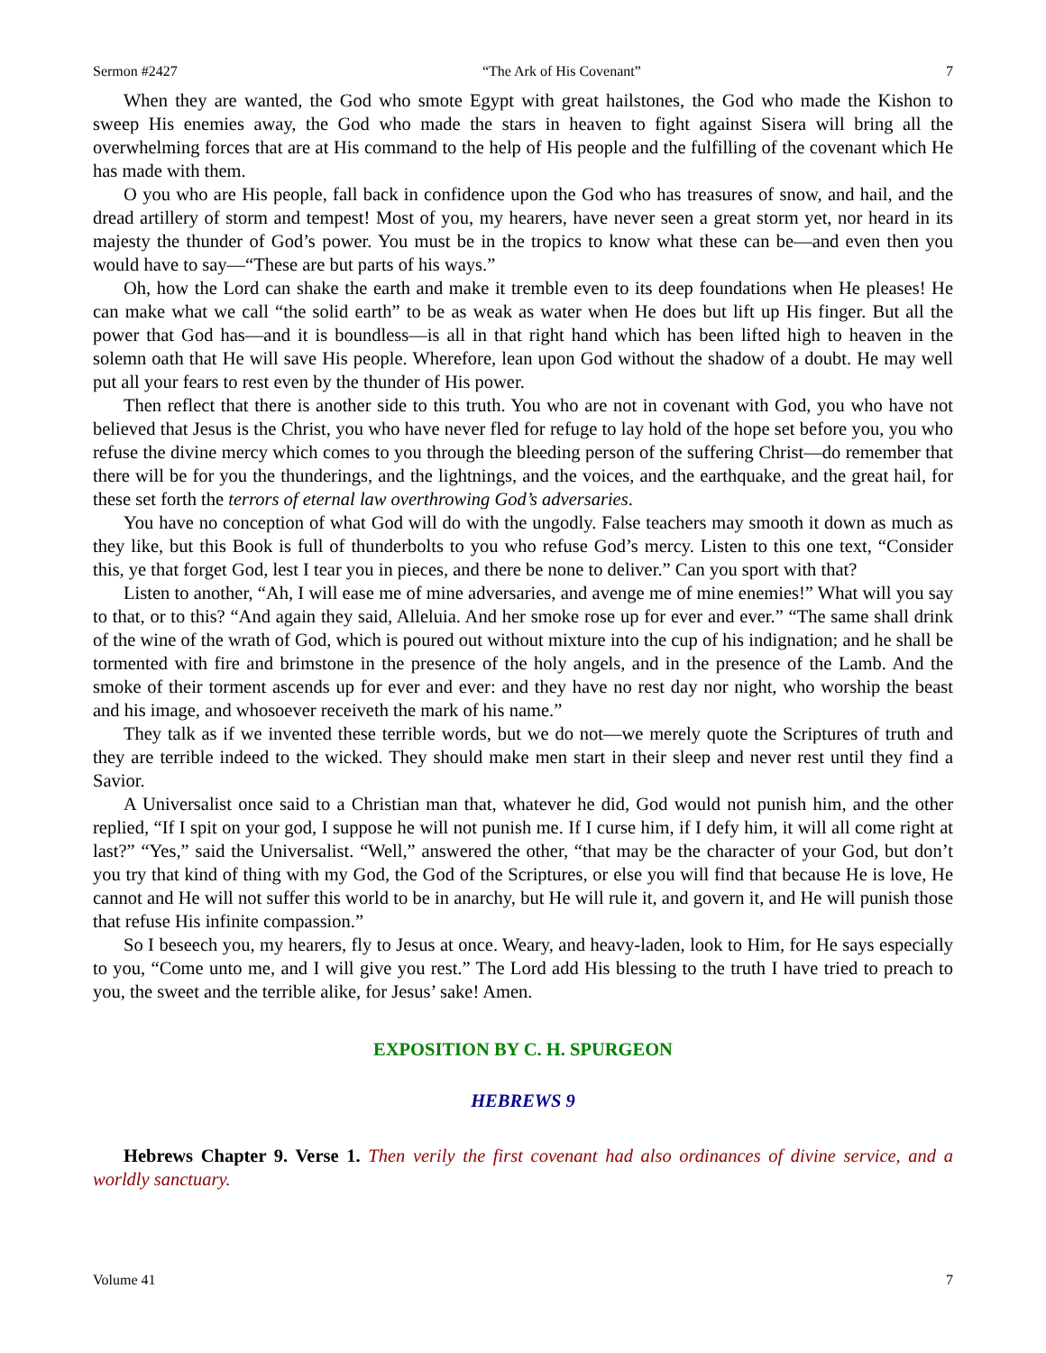Sermon #2427 “The Ark of His Covenant” 7
When they are wanted, the God who smote Egypt with great hailstones, the God who made the Kishon to sweep His enemies away, the God who made the stars in heaven to fight against Sisera will bring all the overwhelming forces that are at His command to the help of His people and the fulfilling of the covenant which He has made with them.
O you who are His people, fall back in confidence upon the God who has treasures of snow, and hail, and the dread artillery of storm and tempest! Most of you, my hearers, have never seen a great storm yet, nor heard in its majesty the thunder of God’s power. You must be in the tropics to know what these can be—and even then you would have to say—“These are but parts of his ways.”
Oh, how the Lord can shake the earth and make it tremble even to its deep foundations when He pleases! He can make what we call “the solid earth” to be as weak as water when He does but lift up His finger. But all the power that God has—and it is boundless—is all in that right hand which has been lifted high to heaven in the solemn oath that He will save His people. Wherefore, lean upon God without the shadow of a doubt. He may well put all your fears to rest even by the thunder of His power.
Then reflect that there is another side to this truth. You who are not in covenant with God, you who have not believed that Jesus is the Christ, you who have never fled for refuge to lay hold of the hope set before you, you who refuse the divine mercy which comes to you through the bleeding person of the suffering Christ—do remember that there will be for you the thunderings, and the lightnings, and the voices, and the earthquake, and the great hail, for these set forth the terrors of eternal law overthrowing God’s adversaries.
You have no conception of what God will do with the ungodly. False teachers may smooth it down as much as they like, but this Book is full of thunderbolts to you who refuse God’s mercy. Listen to this one text, “Consider this, ye that forget God, lest I tear you in pieces, and there be none to deliver.” Can you sport with that?
Listen to another, “Ah, I will ease me of mine adversaries, and avenge me of mine enemies!” What will you say to that, or to this? “And again they said, Alleluia. And her smoke rose up for ever and ever.” “The same shall drink of the wine of the wrath of God, which is poured out without mixture into the cup of his indignation; and he shall be tormented with fire and brimstone in the presence of the holy angels, and in the presence of the Lamb. And the smoke of their torment ascends up for ever and ever: and they have no rest day nor night, who worship the beast and his image, and whosoever receiveth the mark of his name.”
They talk as if we invented these terrible words, but we do not—we merely quote the Scriptures of truth and they are terrible indeed to the wicked. They should make men start in their sleep and never rest until they find a Savior.
A Universalist once said to a Christian man that, whatever he did, God would not punish him, and the other replied, “If I spit on your god, I suppose he will not punish me. If I curse him, if I defy him, it will all come right at last?” “Yes,” said the Universalist. “Well,” answered the other, “that may be the character of your God, but don’t you try that kind of thing with my God, the God of the Scriptures, or else you will find that because He is love, He cannot and He will not suffer this world to be in anarchy, but He will rule it, and govern it, and He will punish those that refuse His infinite compassion.”
So I beseech you, my hearers, fly to Jesus at once. Weary, and heavy-laden, look to Him, for He says especially to you, “Come unto me, and I will give you rest.” The Lord add His blessing to the truth I have tried to preach to you, the sweet and the terrible alike, for Jesus’ sake! Amen.
EXPOSITION BY C. H. SPURGEON
HEBREWS 9
Hebrews Chapter 9. Verse 1. Then verily the first covenant had also ordinances of divine service, and a worldly sanctuary.
Volume 41 7